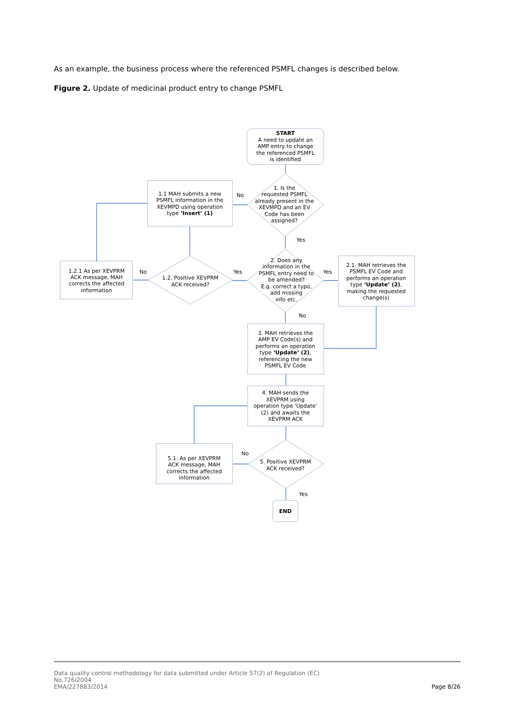As an example, the business process where the referenced PSMFL changes is described below.
Figure 2. Update of medicinal product entry to change PSMFL
START
A need to update an
AMP entry to change
the referenced PSMFL
is identified
1. Is the
requested PSMFL
already present in the
XEVMPD and an EV
Code has been
assigned?
No
Yes
1.1 MAH submits a new
PSMFL information in the
XEVMPD using operation
type ‘Insert’ (1)
1.2. Positive XEVPRM
ACK received?
1.2.1 As per XEVPRM
ACK message, MAH
corrects the affected
information
No
Yes
Yes
No
2. Does any
information in the
PSMFL entry need to
be amended?
E.g. correct a typo,
add missing
info etc.
2.1. MAH retrieves the
PSMFL EV Code and
performs an operation
type ‘Update’ (2),
making the requested
change(s)
3. MAH retrieves the
AMP EV Code(s) and
performs an operation
type ‘Update’ (2),
referencing the new
PSMFL EV Code
4. MAH sends the
XEVPRM using
operation type ‘Update’
(2) and awaits the
XEVPRM ACK
5. Positive XEVPRM
ACK received?
No
Yes
5.1. As per XEVPRM
ACK message, MAH
corrects the affected
information
END
Data quality control methodology for data submitted under Article 57(2) of Regulation (EC)
No.726/2004
EMA/227883/2014
Page 8/26